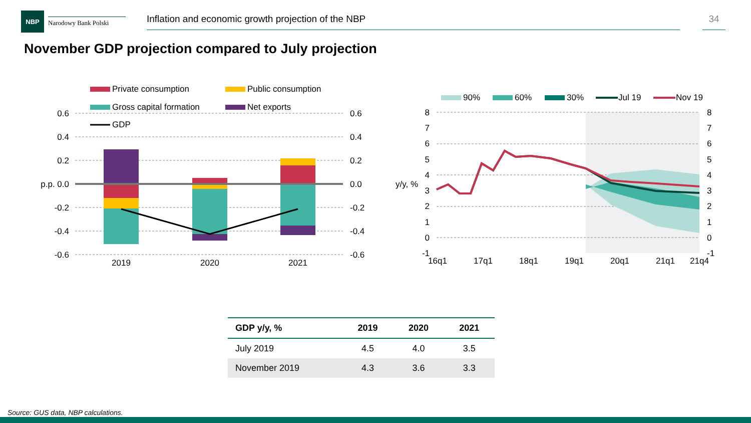NBP
Narodowy Bank Polski
Inflation and economic growth projection of the NBP 34
November GDP projection compared to July projection
Private consumption
Public consumption
Gross capital formation
Net exports
GDP
0.6
0.4
0.2
p.p. 0.0
-0.2
-0.4
-0.6
0.6
0.4
0.2
0.0
-0.2
-0.4
-0.6
2019
2020
2021
90%
60%
30%
Jul 19
Nov 19
8
7
6
5
4
3
2
1
0
-1
y/y, %
8
7
6
5
4
3
2
1
0
-1
16q1
17q1
18q1
19q1
20q1
21q1
21q4
| GDP y/y, % | 2019 | 2020 | 2021 |
| --- | --- | --- | --- |
| July 2019 | 4.5 | 4.0 | 3.5 |
| November 2019 | 4.3 | 3.6 | 3.3 |
Source: GUS data, NBP calculations.